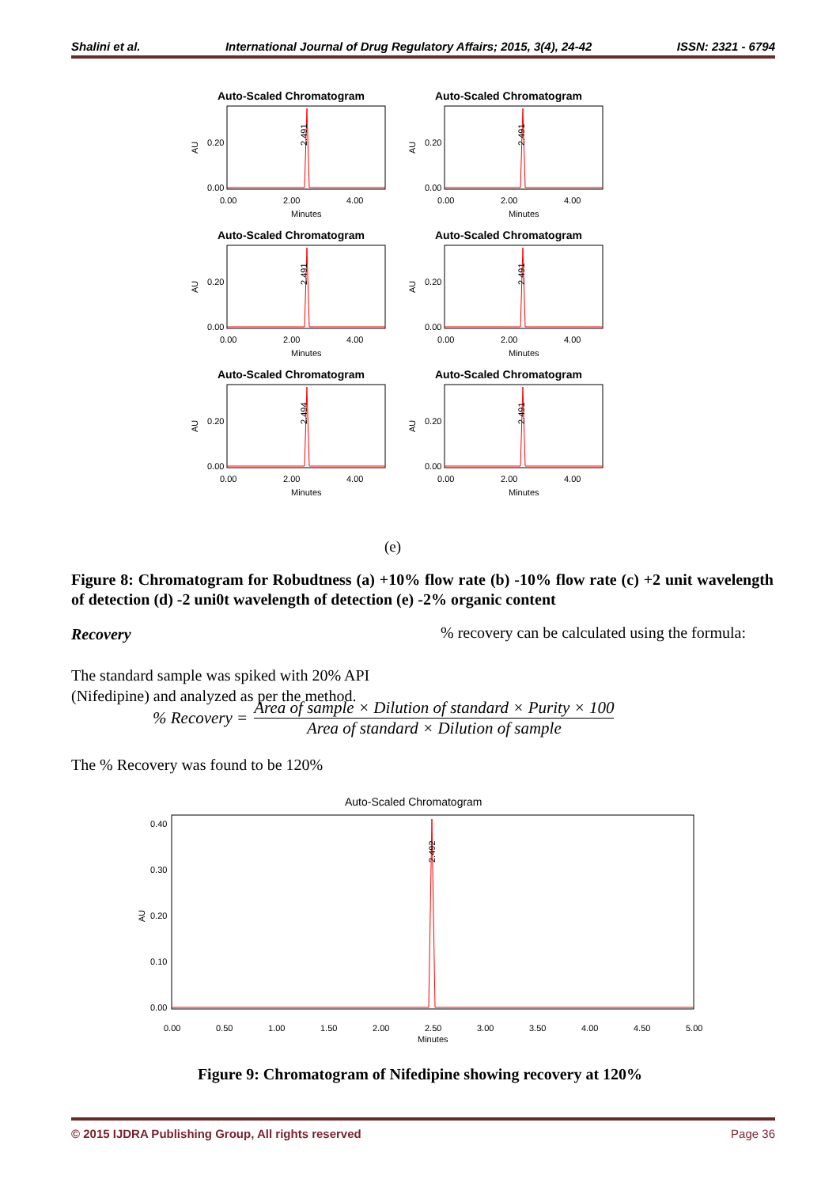Shalini et al. International Journal of Drug Regulatory Affairs; 2015, 3(4), 24-42 ISSN: 2321 - 6794
Auto-Scaled Chromatogram
AU
0.20
0.00
2.491
0.00
2.00
4.00
Minutes
Auto-Scaled Chromatogram
AU
0.20
0.00
2.491
0.00
2.00
4.00
Minutes
Auto-Scaled Chromatogram
AU
0.20
0.00
2.491
0.00
2.00
4.00
Minutes
Auto-Scaled Chromatogram
AU
0.20
0.00
2.491
0.00
2.00
4.00
Minutes
Auto-Scaled Chromatogram
AU
0.20
0.00
2.494
0.00
2.00
4.00
Minutes
Auto-Scaled Chromatogram
AU
0.20
0.00
2.491
0.00
2.00
4.00
Minutes
(e)
Figure 8: Chromatogram for Robudtness (a) +10% flow rate (b) -10% flow rate (c) +2 unit wavelength of detection (d) -2 uni0t wavelength of detection (e) -2% organic content
Recovery
The standard sample was spiked with 20% API (Nifedipine) and analyzed as per the method.
% recovery can be calculated using the formula:
% Recovery =
Area of sample × Dilution of standard × Purity × 100
Area of standard × Dilution of sample
The % Recovery was found to be 120%
Auto-Scaled Chromatogram
AU
0.40
0.30
0.20
0.10
0.00
2.492
0.00
0.50
1.00
1.50
2.00
2.50
3.00
3.50
4.00
4.50
5.00
Minutes
Figure 9: Chromatogram of Nifedipine showing recovery at 120%
© 2015 IJDRA Publishing Group, All rights reserved Page 36